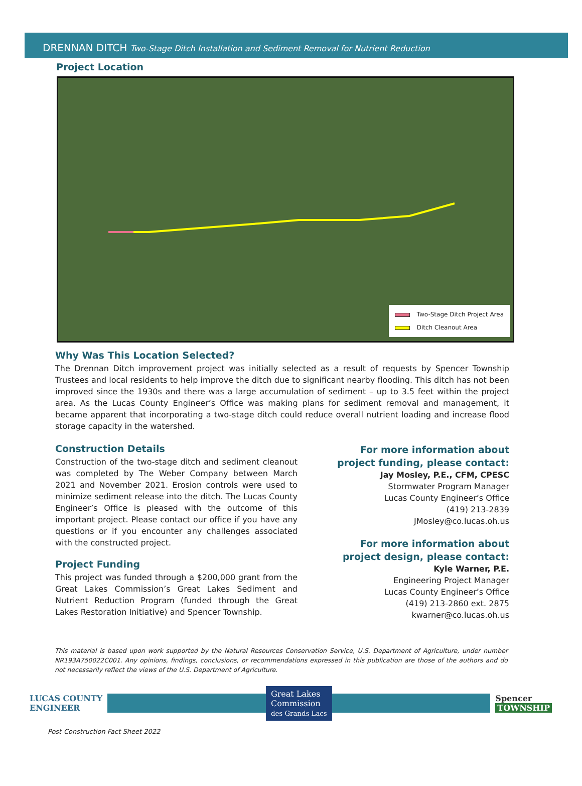DRENNAN DITCH Two-Stage Ditch Installation and Sediment Removal for Nutrient Reduction
Project Location
Two-Stage Ditch Project Area
Ditch Cleanout Area
Why Was This Location Selected?
The Drennan Ditch improvement project was initially selected as a result of requests by Spencer Township Trustees and local residents to help improve the ditch due to significant nearby flooding. This ditch has not been improved since the 1930s and there was a large accumulation of sediment – up to 3.5 feet within the project area. As the Lucas County Engineer’s Office was making plans for sediment removal and management, it became apparent that incorporating a two-stage ditch could reduce overall nutrient loading and increase flood storage capacity in the watershed.
Construction Details
Construction of the two-stage ditch and sediment cleanout was completed by The Weber Company between March 2021 and November 2021. Erosion controls were used to minimize sediment release into the ditch. The Lucas County Engineer’s Office is pleased with the outcome of this important project. Please contact our office if you have any questions or if you encounter any challenges associated with the constructed project.
Project Funding
This project was funded through a $200,000 grant from the Great Lakes Commission’s Great Lakes Sediment and Nutrient Reduction Program (funded through the Great Lakes Restoration Initiative) and Spencer Township.
For more information about
project funding, please contact:
Jay Mosley, P.E., CFM, CPESC
Stormwater Program Manager
Lucas County Engineer’s Office
(419) 213-2839
JMosley@co.lucas.oh.us
For more information about
project design, please contact:
Kyle Warner, P.E.
Engineering Project Manager
Lucas County Engineer’s Office
(419) 213-2860 ext. 2875
kwarner@co.lucas.oh.us
This material is based upon work supported by the Natural Resources Conservation Service, U.S. Department of Agriculture, under number NR193A750022C001. Any opinions, findings, conclusions, or recommendations expressed in this publication are those of the authors and do not necessarily reflect the views of the U.S. Department of Agriculture.
LUCAS COUNTY
ENGINEER
Great Lakes
Commission
des Grands Lacs
Spencer
TOWNSHIP
Post-Construction Fact Sheet 2022